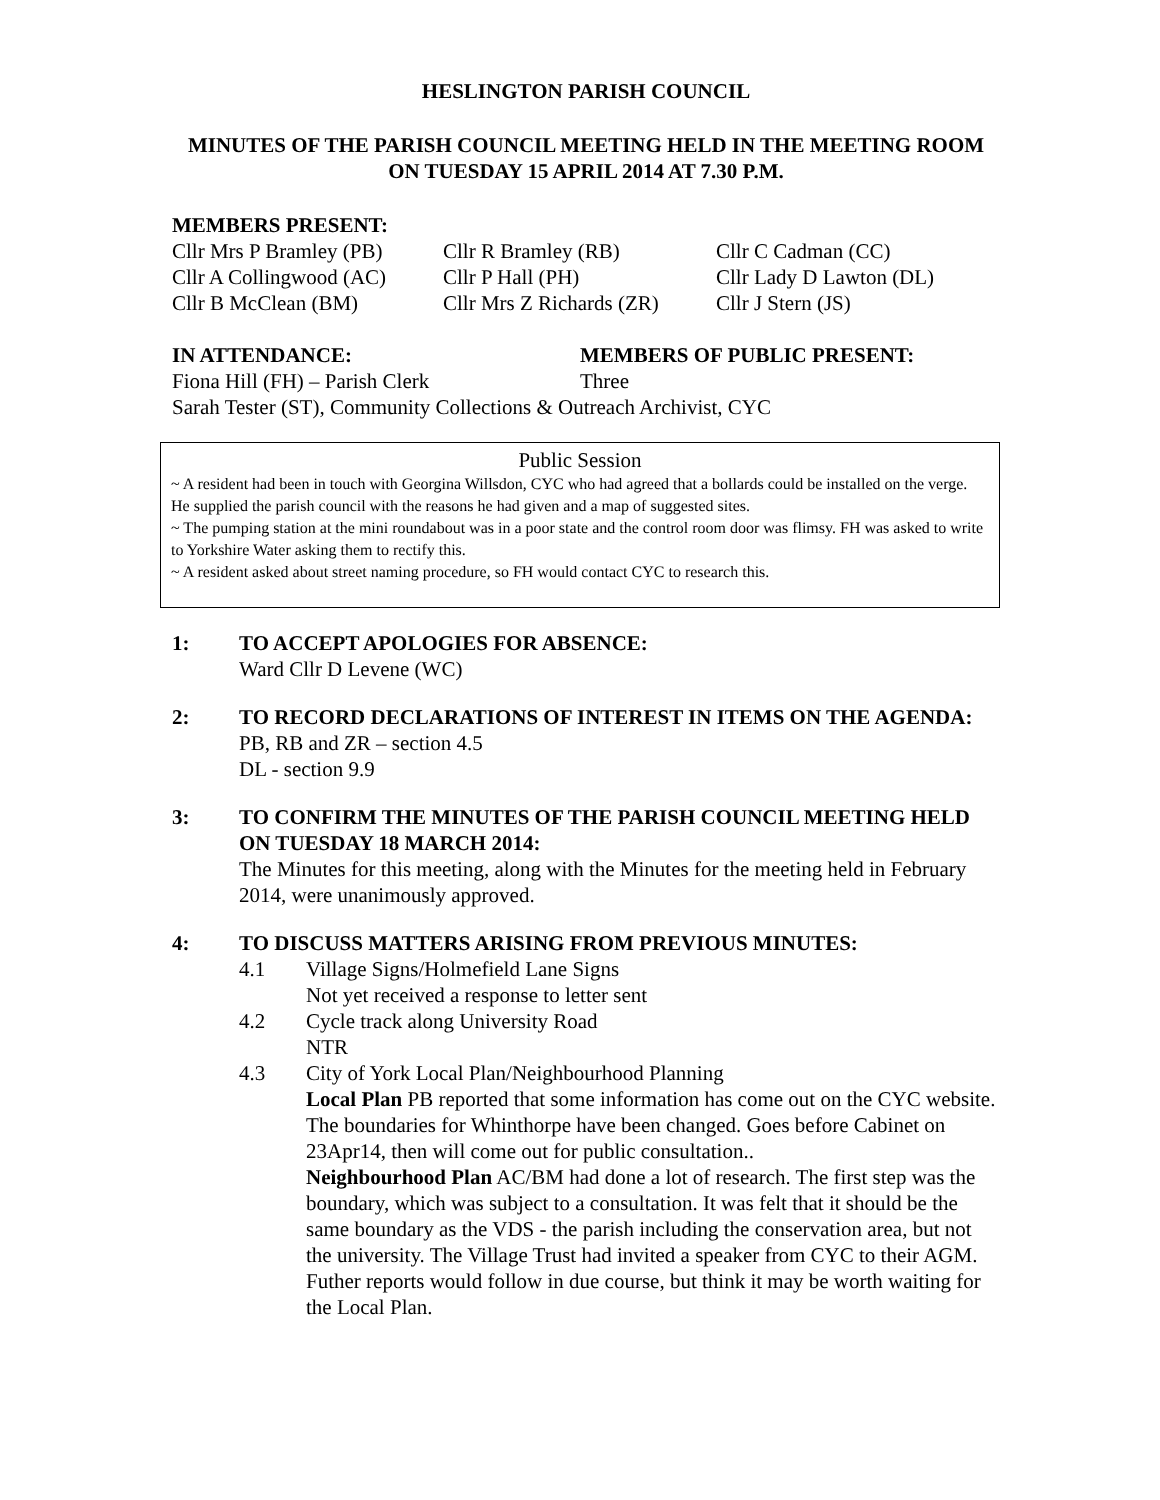HESLINGTON PARISH COUNCIL
MINUTES OF THE PARISH COUNCIL MEETING HELD IN THE MEETING ROOM ON TUESDAY 15 APRIL 2014 AT 7.30 P.M.
MEMBERS PRESENT:
Cllr Mrs P Bramley (PB)
Cllr R Bramley (RB)
Cllr C Cadman (CC)
Cllr A Collingwood (AC)
Cllr P Hall (PH)
Cllr Lady D Lawton (DL)
Cllr B McClean (BM)
Cllr Mrs Z Richards (ZR)
Cllr J Stern (JS)
IN ATTENDANCE:
MEMBERS OF PUBLIC PRESENT:
Fiona Hill (FH) – Parish Clerk
Three
Sarah Tester (ST), Community Collections & Outreach Archivist, CYC
Public Session
~ A resident had been in touch with Georgina Willsdon, CYC who had agreed that a bollards could be installed on the verge. He supplied the parish council with the reasons he had given and a map of suggested sites.
~ The pumping station at the mini roundabout was in a poor state and the control room door was flimsy. FH was asked to write to Yorkshire Water asking them to rectify this.
~ A resident asked about street naming procedure, so FH would contact CYC to research this.
1: TO ACCEPT APOLOGIES FOR ABSENCE:
Ward Cllr D Levene (WC)
2: TO RECORD DECLARATIONS OF INTEREST IN ITEMS ON THE AGENDA:
PB, RB and ZR – section 4.5
DL - section 9.9
3: TO CONFIRM THE MINUTES OF THE PARISH COUNCIL MEETING HELD ON TUESDAY 18 MARCH 2014:
The Minutes for this meeting, along with the Minutes for the meeting held in February 2014, were unanimously approved.
4: TO DISCUSS MATTERS ARISING FROM PREVIOUS MINUTES:
4.1 Village Signs/Holmefield Lane Signs
Not yet received a response to letter sent
4.2 Cycle track along University Road
NTR
4.3 City of York Local Plan/Neighbourhood Planning
Local Plan PB reported that some information has come out on the CYC website. The boundaries for Whinthorpe have been changed. Goes before Cabinet on 23Apr14, then will come out for public consultation..
Neighbourhood Plan AC/BM had done a lot of research. The first step was the boundary, which was subject to a consultation. It was felt that it should be the same boundary as the VDS - the parish including the conservation area, but not the university. The Village Trust had invited a speaker from CYC to their AGM. Futher reports would follow in due course, but think it may be worth waiting for the Local Plan.